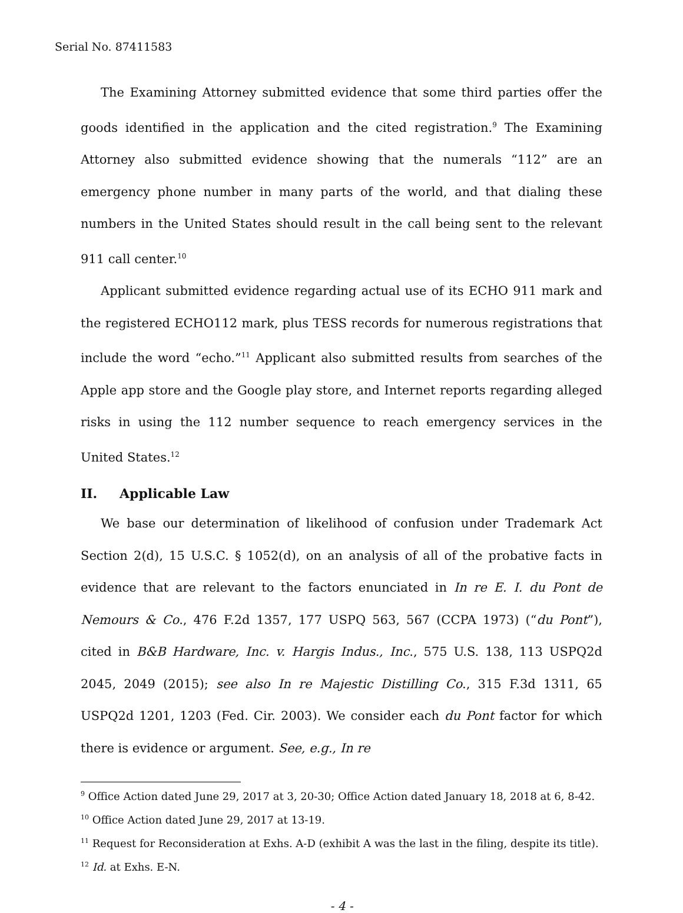Serial No. 87411583
The Examining Attorney submitted evidence that some third parties offer the goods identified in the application and the cited registration.<sup>9</sup> The Examining Attorney also submitted evidence showing that the numerals “112” are an emergency phone number in many parts of the world, and that dialing these numbers in the United States should result in the call being sent to the relevant 911 call center.<sup>10</sup>
Applicant submitted evidence regarding actual use of its ECHO 911 mark and the registered ECHO112 mark, plus TESS records for numerous registrations that include the word “echo.”<sup>11</sup> Applicant also submitted results from searches of the Apple app store and the Google play store, and Internet reports regarding alleged risks in using the 112 number sequence to reach emergency services in the United States.<sup>12</sup>
II. Applicable Law
We base our determination of likelihood of confusion under Trademark Act Section 2(d), 15 U.S.C. § 1052(d), on an analysis of all of the probative facts in evidence that are relevant to the factors enunciated in In re E. I. du Pont de Nemours & Co., 476 F.2d 1357, 177 USPQ 563, 567 (CCPA 1973) (“du Pont”), cited in B&B Hardware, Inc. v. Hargis Indus., Inc., 575 U.S. 138, 113 USPQ2d 2045, 2049 (2015); see also In re Majestic Distilling Co., 315 F.3d 1311, 65 USPQ2d 1201, 1203 (Fed. Cir. 2003). We consider each du Pont factor for which there is evidence or argument. See, e.g., In re
<sup>9</sup> Office Action dated June 29, 2017 at 3, 20-30; Office Action dated January 18, 2018 at 6, 8-42.
<sup>10</sup> Office Action dated June 29, 2017 at 13-19.
<sup>11</sup> Request for Reconsideration at Exhs. A-D (exhibit A was the last in the filing, despite its title).
<sup>12</sup> Id. at Exhs. E-N.
- 4 -